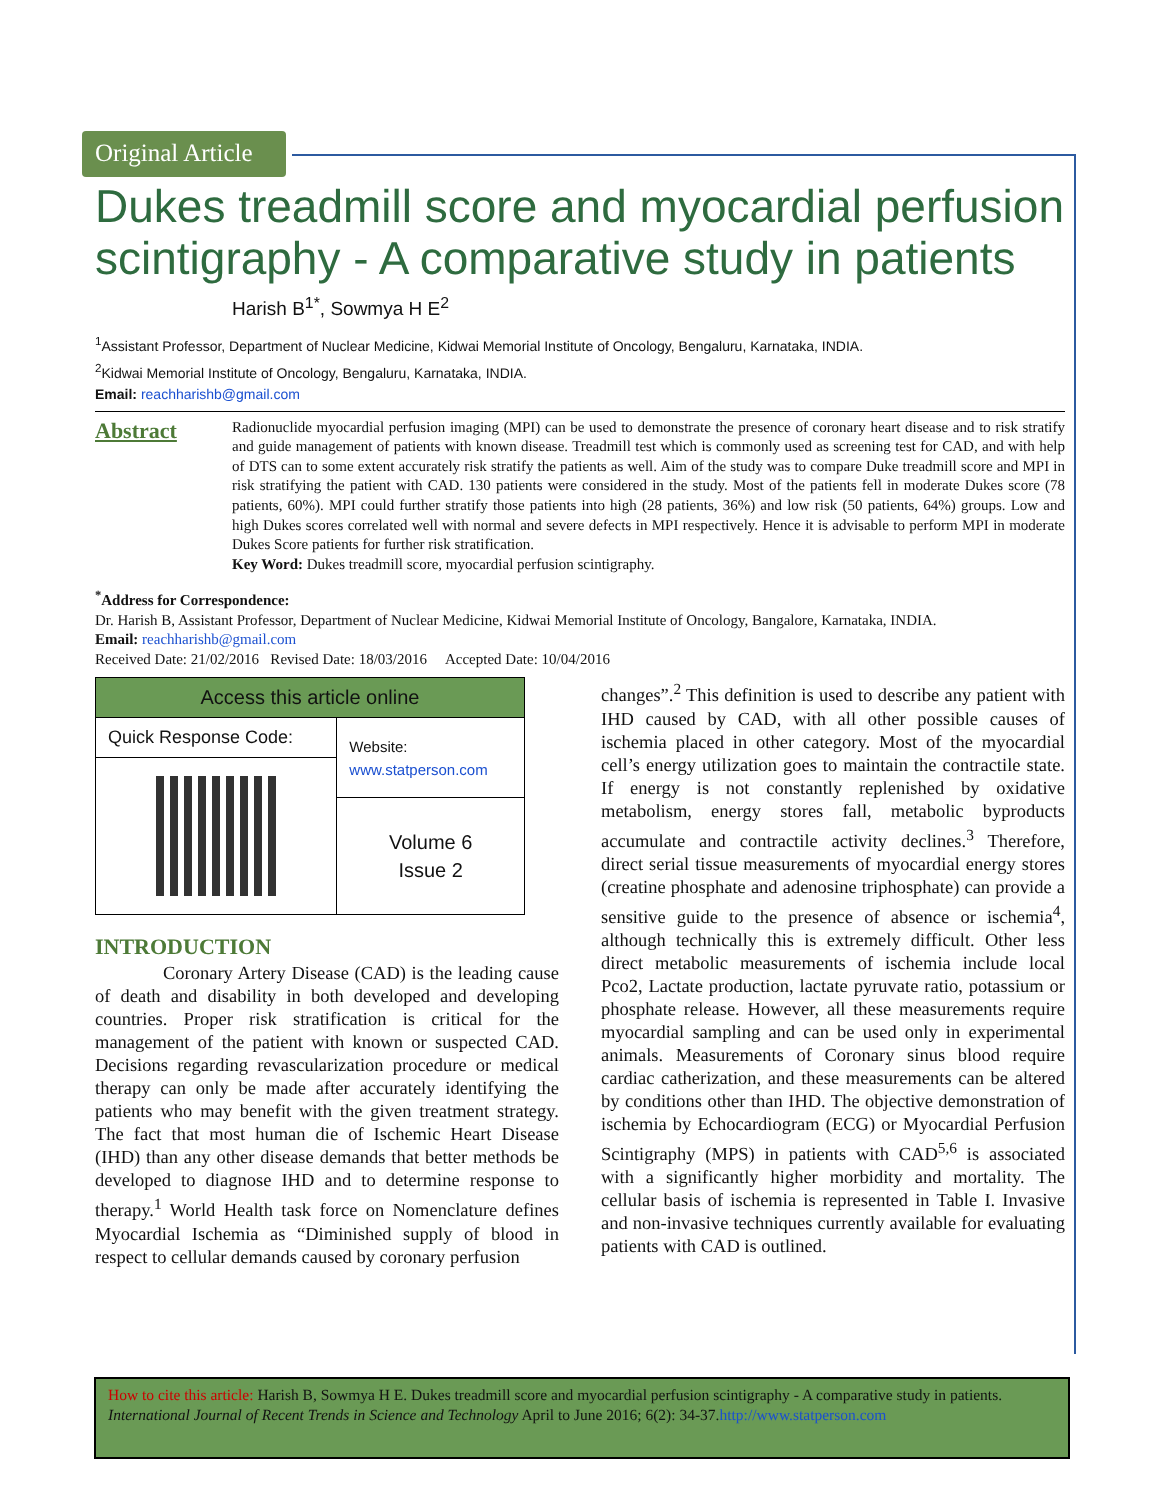Original Article
Dukes treadmill score and myocardial perfusion scintigraphy - A comparative study in patients
Harish B<sup>1*</sup>, Sowmya H E<sup>2</sup>
<sup>1</sup> Assistant Professor, Department of Nuclear Medicine, Kidwai Memorial Institute of Oncology, Bengaluru, Karnataka, INDIA.
<sup>2</sup> Kidwai Memorial Institute of Oncology, Bengaluru, Karnataka, INDIA.
Email: reachharishb@gmail.com
Abstract
Radionuclide myocardial perfusion imaging (MPI) can be used to demonstrate the presence of coronary heart disease and to risk stratify and guide management of patients with known disease. Treadmill test which is commonly used as screening test for CAD, and with help of DTS can to some extent accurately risk stratify the patients as well. Aim of the study was to compare Duke treadmill score and MPI in risk stratifying the patient with CAD. 130 patients were considered in the study. Most of the patients fell in moderate Dukes score (78 patients, 60%). MPI could further stratify those patients into high (28 patients, 36%) and low risk (50 patients, 64%) groups. Low and high Dukes scores correlated well with normal and severe defects in MPI respectively. Hence it is advisable to perform MPI in moderate Dukes Score patients for further risk stratification.
Key Word: Dukes treadmill score, myocardial perfusion scintigraphy.
<sup>*</sup> Address for Correspondence:
Dr. Harish B, Assistant Professor, Department of Nuclear Medicine, Kidwai Memorial Institute of Oncology, Bangalore, Karnataka, INDIA.
Email: reachharishb@gmail.com
Received Date: 21/02/2016 Revised Date: 18/03/2016 Accepted Date: 10/04/2016
| Access this article online | |
| Quick Response Code: | Website: www.statperson.com |
| | Volume 6 Issue 2 |
INTRODUCTION
Coronary Artery Disease (CAD) is the leading cause of death and disability in both developed and developing countries. Proper risk stratification is critical for the management of the patient with known or suspected CAD. Decisions regarding revascularization procedure or medical therapy can only be made after accurately identifying the patients who may benefit with the given treatment strategy. The fact that most human die of Ischemic Heart Disease (IHD) than any other disease demands that better methods be developed to diagnose IHD and to determine response to therapy.<sup>1</sup> World Health task force on Nomenclature defines Myocardial Ischemia as “Diminished supply of blood in respect to cellular demands caused by coronary perfusion
changes”.<sup>2</sup> This definition is used to describe any patient with IHD caused by CAD, with all other possible causes of ischemia placed in other category. Most of the myocardial cell’s energy utilization goes to maintain the contractile state. If energy is not constantly replenished by oxidative metabolism, energy stores fall, metabolic byproducts accumulate and contractile activity declines.<sup>3</sup> Therefore, direct serial tissue measurements of myocardial energy stores (creatine phosphate and adenosine triphosphate) can provide a sensitive guide to the presence of absence or ischemia<sup>4</sup>, although technically this is extremely difficult. Other less direct metabolic measurements of ischemia include local Pco2, Lactate production, lactate pyruvate ratio, potassium or phosphate release. However, all these measurements require myocardial sampling and can be used only in experimental animals. Measurements of Coronary sinus blood require cardiac catherization, and these measurements can be altered by conditions other than IHD. The objective demonstration of ischemia by Echocardiogram (ECG) or Myocardial Perfusion Scintigraphy (MPS) in patients with CAD<sup>5,6</sup> is associated with a significantly higher morbidity and mortality. The cellular basis of ischemia is represented in Table I. Invasive and non-invasive techniques currently available for evaluating patients with CAD is outlined.
How to cite this article: Harish B, Sowmya H E. Dukes treadmill score and myocardial perfusion scintigraphy - A comparative study in patients. International Journal of Recent Trends in Science and Technology April to June 2016; 6(2): 34-37.http://www.statperson.com